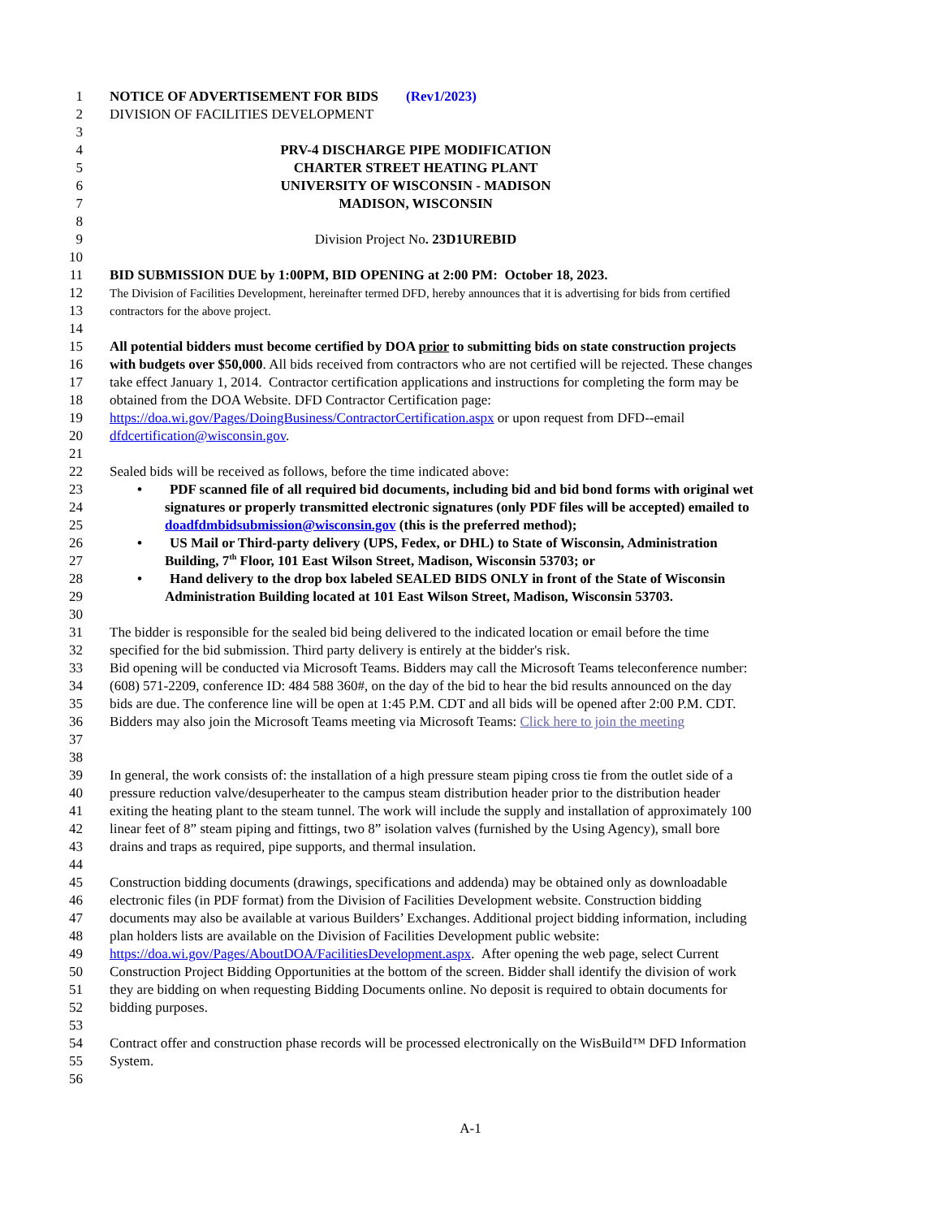1 NOTICE OF ADVERTISEMENT FOR BIDS (Rev1/2023)
2 DIVISION OF FACILITIES DEVELOPMENT
3
4 PRV-4 DISCHARGE PIPE MODIFICATION
5 CHARTER STREET HEATING PLANT
6 UNIVERSITY OF WISCONSIN - MADISON
7 MADISON, WISCONSIN
8
9 Division Project No. 23D1UREBID
10
11 BID SUBMISSION DUE by 1:00PM, BID OPENING at 2:00 PM: October 18, 2023.
12 The Division of Facilities Development, hereinafter termed DFD, hereby announces that it is advertising for bids from certified
13 contractors for the above project.
14
15 All potential bidders must become certified by DOA prior to submitting bids on state construction projects
16 with budgets over $50,000. All bids received from contractors who are not certified will be rejected. These changes
17 take effect January 1, 2014. Contractor certification applications and instructions for completing the form may be
18 obtained from the DOA Website. DFD Contractor Certification page:
19 https://doa.wi.gov/Pages/DoingBusiness/ContractorCertification.aspx or upon request from DFD--email
20 dfdcertification@wisconsin.gov.
21
22 Sealed bids will be received as follows, before the time indicated above:
23 • PDF scanned file of all required bid documents, including bid and bid bond forms with original wet
24 signatures or properly transmitted electronic signatures (only PDF files will be accepted) emailed to
25 doadfdmbidsubmission@wisconsin.gov (this is the preferred method);
26 • US Mail or Third-party delivery (UPS, Fedex, or DHL) to State of Wisconsin, Administration
27 Building, 7<sup>th</sup> Floor, 101 East Wilson Street, Madison, Wisconsin 53703; or
28 • Hand delivery to the drop box labeled SEALED BIDS ONLY in front of the State of Wisconsin
29 Administration Building located at 101 East Wilson Street, Madison, Wisconsin 53703.
30
31 The bidder is responsible for the sealed bid being delivered to the indicated location or email before the time
32 specified for the bid submission. Third party delivery is entirely at the bidder's risk.
33 Bid opening will be conducted via Microsoft Teams. Bidders may call the Microsoft Teams teleconference number:
34 (608) 571-2209, conference ID: 484 588 360#, on the day of the bid to hear the bid results announced on the day
35 bids are due. The conference line will be open at 1:45 P.M. CDT and all bids will be opened after 2:00 P.M. CDT.
36 Bidders may also join the Microsoft Teams meeting via Microsoft Teams: Click here to join the meeting
37
38
39 In general, the work consists of: the installation of a high pressure steam piping cross tie from the outlet side of a
40 pressure reduction valve/desuperheater to the campus steam distribution header prior to the distribution header
41 exiting the heating plant to the steam tunnel. The work will include the supply and installation of approximately 100
42 linear feet of 8” steam piping and fittings, two 8” isolation valves (furnished by the Using Agency), small bore
43 drains and traps as required, pipe supports, and thermal insulation.
44
45 Construction bidding documents (drawings, specifications and addenda) may be obtained only as downloadable
46 electronic files (in PDF format) from the Division of Facilities Development website. Construction bidding
47 documents may also be available at various Builders’ Exchanges. Additional project bidding information, including
48 plan holders lists are available on the Division of Facilities Development public website:
49 https://doa.wi.gov/Pages/AboutDOA/FacilitiesDevelopment.aspx. After opening the web page, select Current
50 Construction Project Bidding Opportunities at the bottom of the screen. Bidder shall identify the division of work
51 they are bidding on when requesting Bidding Documents online. No deposit is required to obtain documents for
52 bidding purposes.
53
54 Contract offer and construction phase records will be processed electronically on the WisBuild™ DFD Information
55 System.
56
A-1